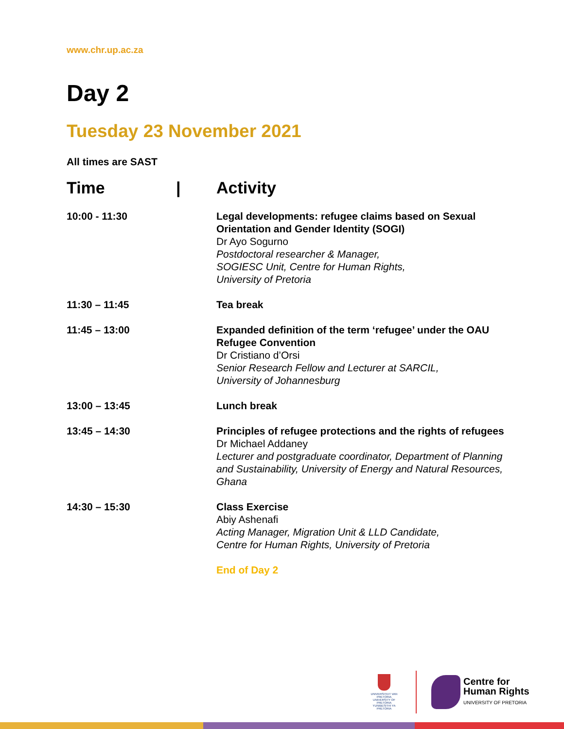www.chr.up.ac.za
Day 2
Tuesday 23 November 2021
All times are SAST
| Time | / | Activity |
| --- | --- | --- |
| 10:00 - 11:30 | | Legal developments: refugee claims based on Sexual Orientation and Gender Identity (SOGI) Dr Ayo Sogurno Postdoctoral researcher & Manager, SOGIESC Unit, Centre for Human Rights, University of Pretoria |
| 11:30 – 11:45 | | Tea break |
| 11:45 – 13:00 | | Expanded definition of the term ‘refugee’ under the OAU Refugee Convention Dr Cristiano d’Orsi Senior Research Fellow and Lecturer at SARCIL, University of Johannesburg |
| 13:00 – 13:45 | | Lunch break |
| 13:45 – 14:30 | | Principles of refugee protections and the rights of refugees Dr Michael Addaney Lecturer and postgraduate coordinator, Department of Planning and Sustainability, University of Energy and Natural Resources, Ghana |
| 14:30 – 15:30 | | Class Exercise Abiy Ashenafi Acting Manager, Migration Unit & LLD Candidate, Centre for Human Rights, University of Pretoria |
| | | End of Day 2 |
UNIVERSITEIT VAN PRETORIA
UNIVERSITY OF PRETORIA
YUNIBESITHI YA PRETORIA
Centre for
Human Rights
UNIVERSITY OF PRETORIA